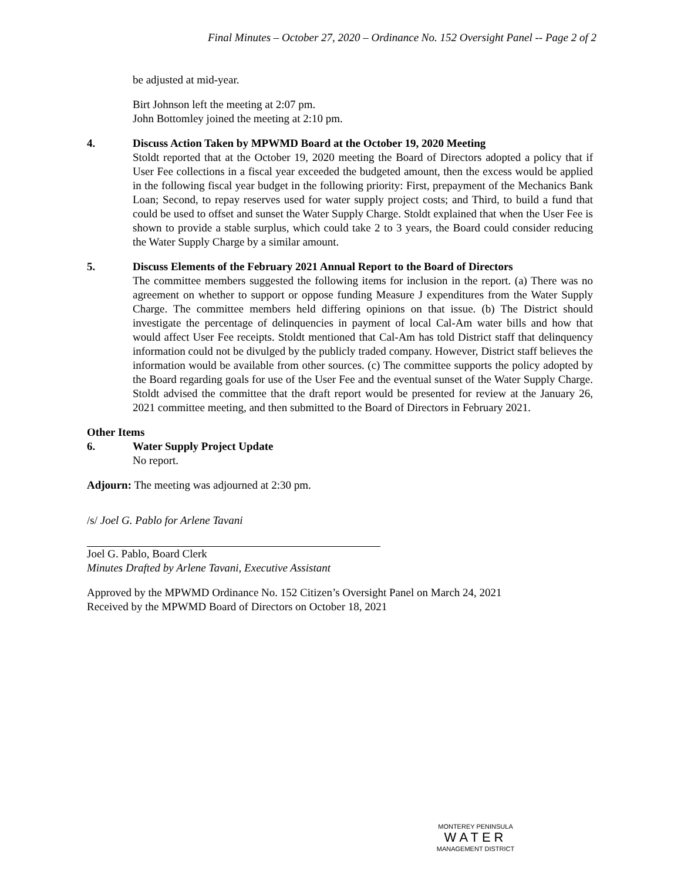Final Minutes – October 27, 2020 – Ordinance No. 152 Oversight Panel -- Page 2 of 2
be adjusted at mid-year.
Birt Johnson left the meeting at 2:07 pm.
John Bottomley joined the meeting at 2:10 pm.
4. Discuss Action Taken by MPWMD Board at the October 19, 2020 Meeting
Stoldt reported that at the October 19, 2020 meeting the Board of Directors adopted a policy that if User Fee collections in a fiscal year exceeded the budgeted amount, then the excess would be applied in the following fiscal year budget in the following priority: First, prepayment of the Mechanics Bank Loan; Second, to repay reserves used for water supply project costs; and Third, to build a fund that could be used to offset and sunset the Water Supply Charge. Stoldt explained that when the User Fee is shown to provide a stable surplus, which could take 2 to 3 years, the Board could consider reducing the Water Supply Charge by a similar amount.
5. Discuss Elements of the February 2021 Annual Report to the Board of Directors
The committee members suggested the following items for inclusion in the report. (a) There was no agreement on whether to support or oppose funding Measure J expenditures from the Water Supply Charge. The committee members held differing opinions on that issue. (b) The District should investigate the percentage of delinquencies in payment of local Cal-Am water bills and how that would affect User Fee receipts. Stoldt mentioned that Cal-Am has told District staff that delinquency information could not be divulged by the publicly traded company. However, District staff believes the information would be available from other sources. (c) The committee supports the policy adopted by the Board regarding goals for use of the User Fee and the eventual sunset of the Water Supply Charge. Stoldt advised the committee that the draft report would be presented for review at the January 26, 2021 committee meeting, and then submitted to the Board of Directors in February 2021.
Other Items
6. Water Supply Project Update
No report.
Adjourn: The meeting was adjourned at 2:30 pm.
/s/ Joel G. Pablo for Arlene Tavani
Joel G. Pablo, Board Clerk
Minutes Drafted by Arlene Tavani, Executive Assistant
Approved by the MPWMD Ordinance No. 152 Citizen’s Oversight Panel on March 24, 2021
Received by the MPWMD Board of Directors on October 18, 2021
MONTEREY PENINSULA
WATER
MANAGEMENT DISTRICT